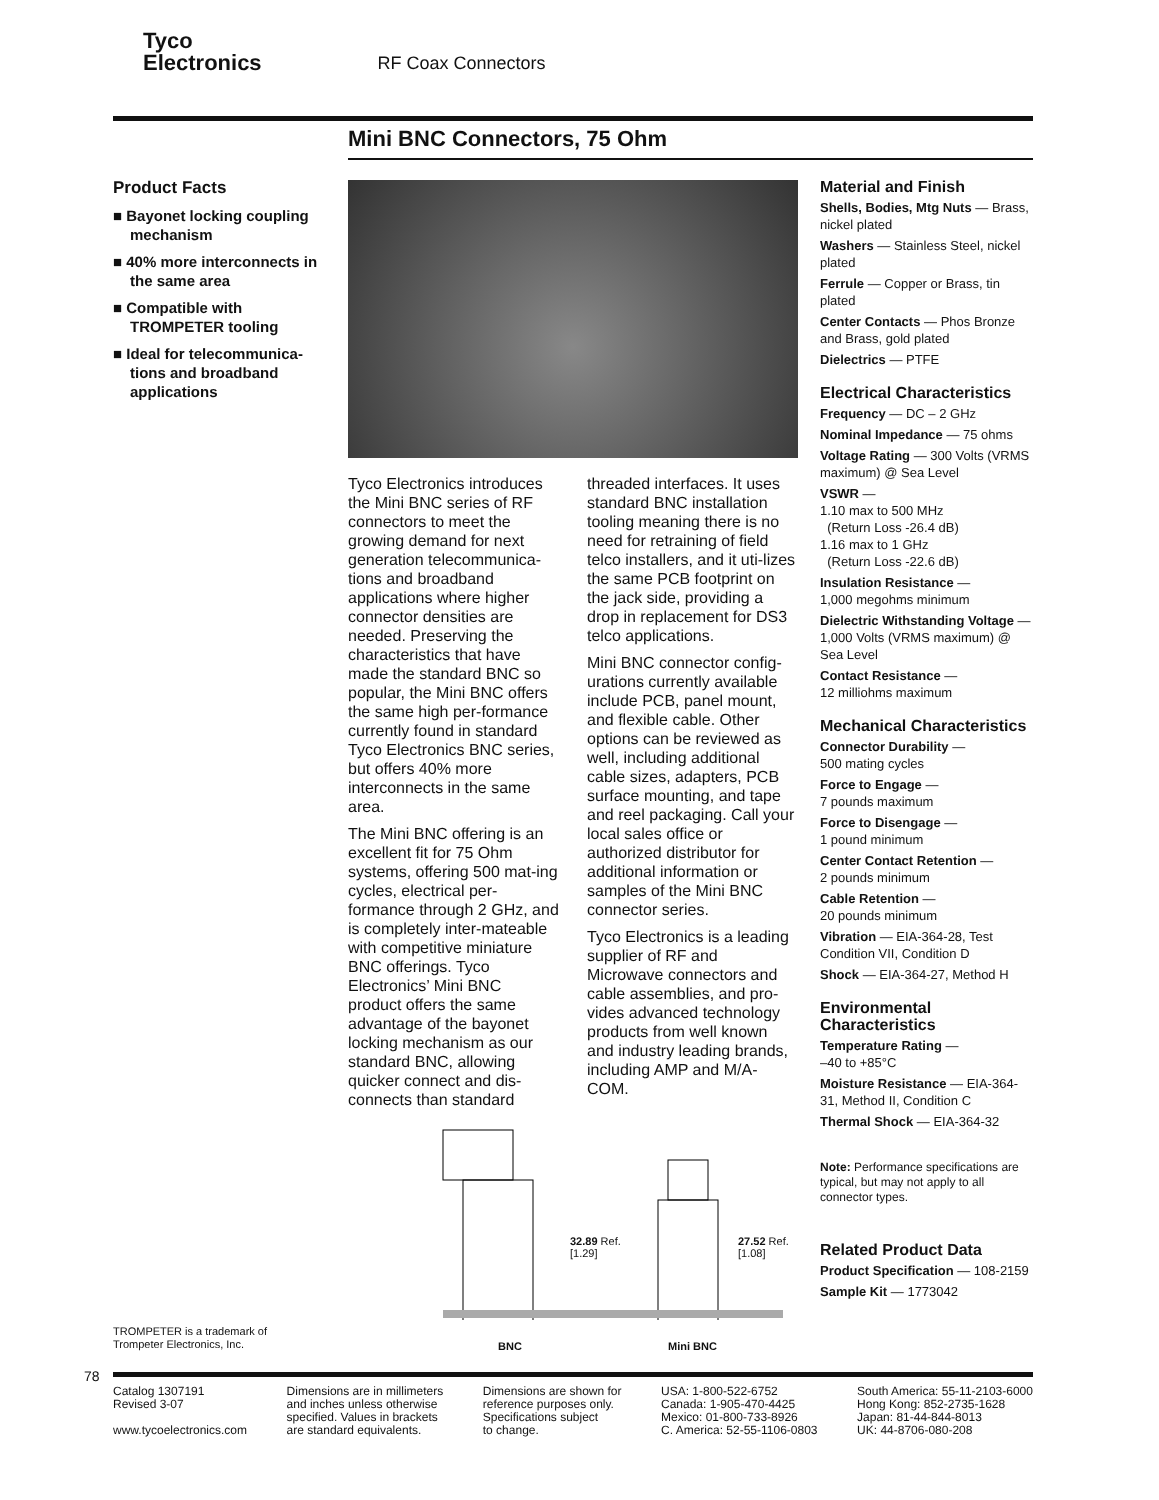Tyco
Electronics RF Coax Connectors
Mini BNC Connectors, 75 Ohm
Product Facts
■ Bayonet locking coupling mechanism
■ 40% more interconnects in the same area
■ Compatible with TROMPETER tooling
■ Ideal for telecommunica-tions and broadband applications
Tyco Electronics introduces the Mini BNC series of RF connectors to meet the growing demand for next generation telecommunica-tions and broadband applications where higher connector densities are needed. Preserving the characteristics that have made the standard BNC so popular, the Mini BNC offers the same high per-formance currently found in standard Tyco Electronics BNC series, but offers 40% more interconnects in the same area.
The Mini BNC offering is an excellent fit for 75 Ohm systems, offering 500 mat-ing cycles, electrical per-formance through 2 GHz, and is completely inter-mateable with competitive miniature BNC offerings. Tyco Electronics’ Mini BNC product offers the same advantage of the bayonet locking mechanism as our standard BNC, allowing quicker connect and dis-connects than standard threaded interfaces. It uses standard BNC installation tooling meaning there is no need for retraining of field telco installers, and it uti-lizes the same PCB footprint on the jack side, providing a drop in replacement for DS3 telco applications.
Mini BNC connector config-urations currently available include PCB, panel mount, and flexible cable. Other options can be reviewed as well, including additional cable sizes, adapters, PCB surface mounting, and tape and reel packaging. Call your local sales office or authorized distributor for additional information or samples of the Mini BNC connector series.
Tyco Electronics is a leading supplier of RF and Microwave connectors and cable assemblies, and pro-vides advanced technology products from well known and industry leading brands, including AMP and M/A-COM.
Material and Finish
Shells, Bodies, Mtg Nuts — Brass, nickel plated
Washers — Stainless Steel, nickel plated
Ferrule — Copper or Brass, tin plated
Center Contacts — Phos Bronze and Brass, gold plated
Dielectrics — PTFE
Electrical Characteristics
Frequency — DC – 2 GHz
Nominal Impedance — 75 ohms
Voltage Rating — 300 Volts (VRMS maximum) @ Sea Level
VSWR —
1.10 max to 500 MHz
(Return Loss -26.4 dB)
1.16 max to 1 GHz
(Return Loss -22.6 dB)
Insulation Resistance —
1,000 megohms minimum
Dielectric Withstanding Voltage — 1,000 Volts (VRMS maximum) @ Sea Level
Contact Resistance —
12 milliohms maximum
Mechanical Characteristics
Connector Durability —
500 mating cycles
Force to Engage —
7 pounds maximum
Force to Disengage —
1 pound minimum
Center Contact Retention —
2 pounds minimum
Cable Retention —
20 pounds minimum
Vibration — EIA-364-28, Test Condition VII, Condition D
Shock — EIA-364-27, Method H
Environmental Characteristics
Temperature Rating —
–40 to +85°C
Moisture Resistance — EIA-364-31, Method II, Condition C
Thermal Shock — EIA-364-32
Note: Performance specifications are typical, but may not apply to all connector types.
Related Product Data
Product Specification — 108-2159
Sample Kit — 1773042
32.89 Ref.
[1.29]
27.52 Ref.
[1.08]
BNC Mini BNC
TROMPETER is a trademark of
Trompeter Electronics, Inc.
78
Catalog 1307191
Revised 3-07
www.tycoelectronics.com
Dimensions are in millimeters
and inches unless otherwise
specified. Values in brackets
are standard equivalents.
Dimensions are shown for
reference purposes only.
Specifications subject
to change.
USA: 1-800-522-6752
Canada: 1-905-470-4425
Mexico: 01-800-733-8926
C. America: 52-55-1106-0803
South America: 55-11-2103-6000
Hong Kong: 852-2735-1628
Japan: 81-44-844-8013
UK: 44-8706-080-208